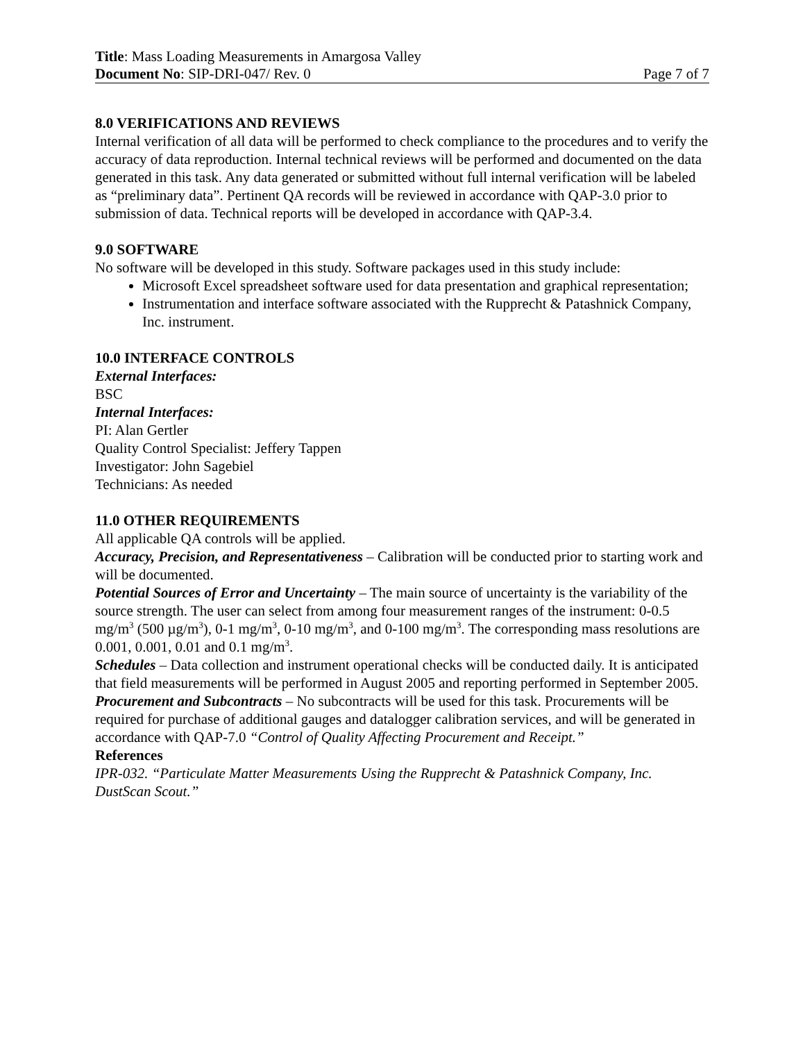Title: Mass Loading Measurements in Amargosa Valley
Document No: SIP-DRI-047/ Rev. 0 Page 7 of 7
8.0 VERIFICATIONS AND REVIEWS
Internal verification of all data will be performed to check compliance to the procedures and to verify the accuracy of data reproduction. Internal technical reviews will be performed and documented on the data generated in this task. Any data generated or submitted without full internal verification will be labeled as “preliminary data”. Pertinent QA records will be reviewed in accordance with QAP-3.0 prior to submission of data. Technical reports will be developed in accordance with QAP-3.4.
9.0 SOFTWARE
No software will be developed in this study. Software packages used in this study include:
Microsoft Excel spreadsheet software used for data presentation and graphical representation;
Instrumentation and interface software associated with the Rupprecht & Patashnick Company, Inc. instrument.
10.0 INTERFACE CONTROLS
External Interfaces:
BSC
Internal Interfaces:
PI: Alan Gertler
Quality Control Specialist: Jeffery Tappen
Investigator: John Sagebiel
Technicians: As needed
11.0 OTHER REQUIREMENTS
All applicable QA controls will be applied.
Accuracy, Precision, and Representativeness – Calibration will be conducted prior to starting work and will be documented.
Potential Sources of Error and Uncertainty – The main source of uncertainty is the variability of the source strength. The user can select from among four measurement ranges of the instrument: 0-0.5 mg/m<sup>3</sup> (500 µg/m<sup>3</sup>), 0-1 mg/m<sup>3</sup>, 0-10 mg/m<sup>3</sup>, and 0-100 mg/m<sup>3</sup>. The corresponding mass resolutions are 0.001, 0.001, 0.01 and 0.1 mg/m<sup>3</sup>.
Schedules – Data collection and instrument operational checks will be conducted daily. It is anticipated that field measurements will be performed in August 2005 and reporting performed in September 2005.
Procurement and Subcontracts – No subcontracts will be used for this task. Procurements will be required for purchase of additional gauges and datalogger calibration services, and will be generated in accordance with QAP-7.0 “Control of Quality Affecting Procurement and Receipt.”
References
IPR-032. “Particulate Matter Measurements Using the Rupprecht & Patashnick Company, Inc. DustScan Scout.”